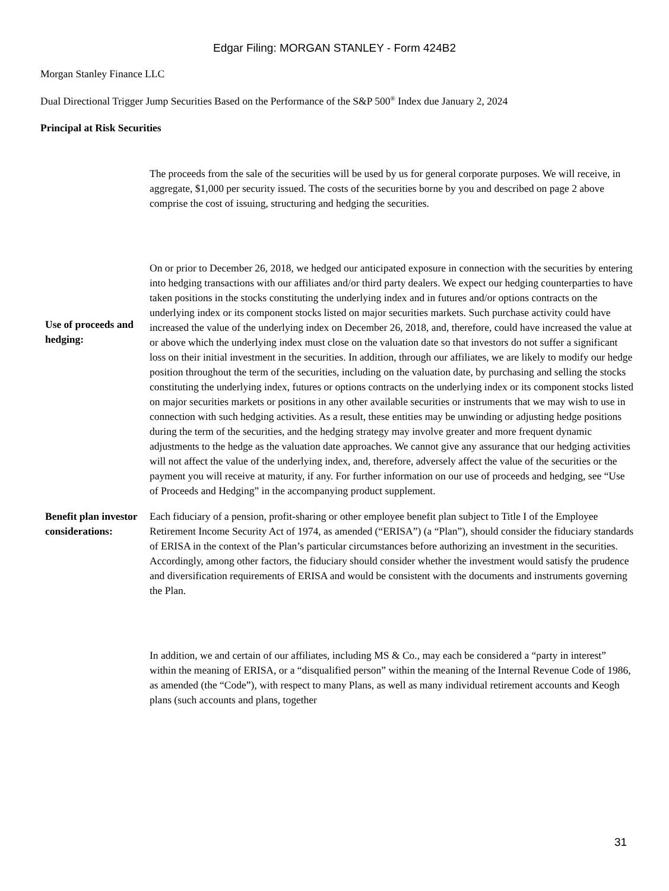Edgar Filing: MORGAN STANLEY - Form 424B2
Morgan Stanley Finance LLC
Dual Directional Trigger Jump Securities Based on the Performance of the S&P 500<sup>®</sup> Index due January 2, 2024
Principal at Risk Securities
| Use of proceeds and hedging: | The proceeds from the sale of the securities will be used by us for general corporate purposes. We will receive, in aggregate, $1,000 per security issued. The costs of the securities borne by you and described on page 2 above comprise the cost of issuing, structuring and hedging the securities. |
| | On or prior to December 26, 2018, we hedged our anticipated exposure in connection with the securities by entering into hedging transactions with our affiliates and/or third party dealers. We expect our hedging counterparties to have taken positions in the stocks constituting the underlying index and in futures and/or options contracts on the underlying index or its component stocks listed on major securities markets. Such purchase activity could have increased the value of the underlying index on December 26, 2018, and, therefore, could have increased the value at or above which the underlying index must close on the valuation date so that investors do not suffer a significant loss on their initial investment in the securities. In addition, through our affiliates, we are likely to modify our hedge position throughout the term of the securities, including on the valuation date, by purchasing and selling the stocks constituting the underlying index, futures or options contracts on the underlying index or its component stocks listed on major securities markets or positions in any other available securities or instruments that we may wish to use in connection with such hedging activities. As a result, these entities may be unwinding or adjusting hedge positions during the term of the securities, and the hedging strategy may involve greater and more frequent dynamic adjustments to the hedge as the valuation date approaches. We cannot give any assurance that our hedging activities will not affect the value of the underlying index, and, therefore, adversely affect the value of the securities or the payment you will receive at maturity, if any. For further information on our use of proceeds and hedging, see “Use of Proceeds and Hedging” in the accompanying product supplement. |
| Benefit plan investor considerations: | Each fiduciary of a pension, profit-sharing or other employee benefit plan subject to Title I of the Employee Retirement Income Security Act of 1974, as amended (“ERISA”) (a “Plan”), should consider the fiduciary standards of ERISA in the context of the Plan’s particular circumstances before authorizing an investment in the securities. Accordingly, among other factors, the fiduciary should consider whether the investment would satisfy the prudence and diversification requirements of ERISA and would be consistent with the documents and instruments governing the Plan. |
| | In addition, we and certain of our affiliates, including MS & Co., may each be considered a “party in interest” within the meaning of ERISA, or a “disqualified person” within the meaning of the Internal Revenue Code of 1986, as amended (the “Code”), with respect to many Plans, as well as many individual retirement accounts and Keogh plans (such accounts and plans, together |
31